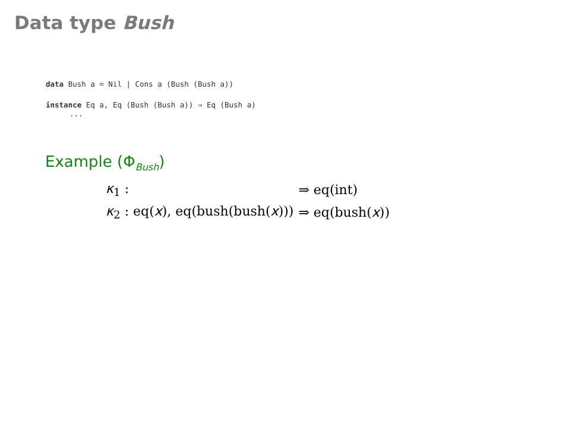Data type Bush
data Bush a = Nil | Cons a (Bush (Bush a))
instance Eq a, Eq (Bush (Bush a)) ⇒ Eq (Bush a)
...
Example (Φ<sub>Bush</sub>)
| κ<sub>1</sub> : | ⇒ eq(int) |
| κ<sub>2</sub> : eq( x ), eq(bush(bush( x ))) | ⇒ eq(bush( x )) |